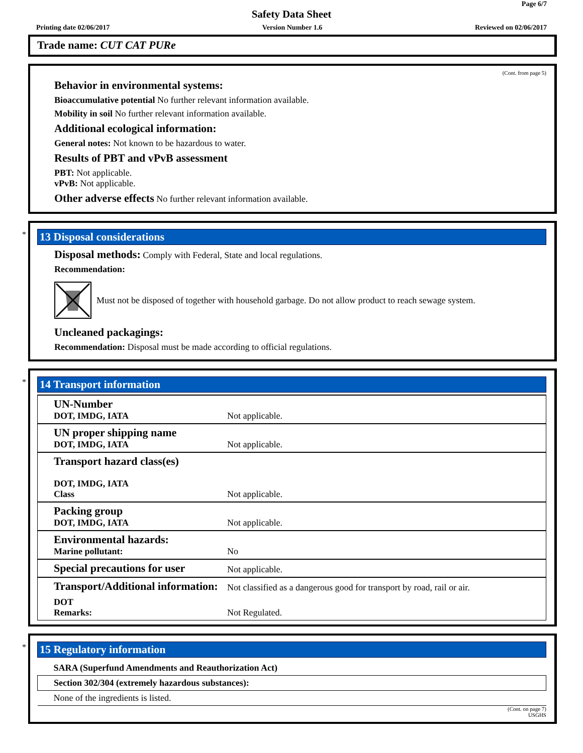Page 6/7
Safety Data Sheet
Printing date 02/06/2017 Version Number 1.6 Reviewed on 02/06/2017
Trade name: CUT CAT PURe
(Cont. from page 5)
Behavior in environmental systems:
Bioaccumulative potential No further relevant information available.
Mobility in soil No further relevant information available.
Additional ecological information:
General notes: Not known to be hazardous to water.
Results of PBT and vPvB assessment
PBT: Not applicable.
vPvB: Not applicable.
Other adverse effects No further relevant information available.
*
13 Disposal considerations
Disposal methods: Comply with Federal, State and local regulations.
Recommendation:
Must not be disposed of together with household garbage. Do not allow product to reach sewage system.
Uncleaned packagings:
Recommendation: Disposal must be made according to official regulations.
*
14 Transport information
| UN-Number DOT, IMDG, IATA | Not applicable. |
| UN proper shipping name DOT, IMDG, IATA | Not applicable. |
| Transport hazard class(es) DOT, IMDG, IATA Class | Not applicable. |
| Packing group DOT, IMDG, IATA | Not applicable. |
| Environmental hazards: Marine pollutant: | No |
| Special precautions for user | Not applicable. |
| Transport/Additional information: | Not classified as a dangerous good for transport by road, rail or air. |
| DOT Remarks: | Not Regulated. |
*
15 Regulatory information
| SARA (Superfund Amendments and Reauthorization Act) |
| Section 302/304 (extremely hazardous substances): |
| None of the ingredients is listed. |
(Cont. on page 7)
USGHS